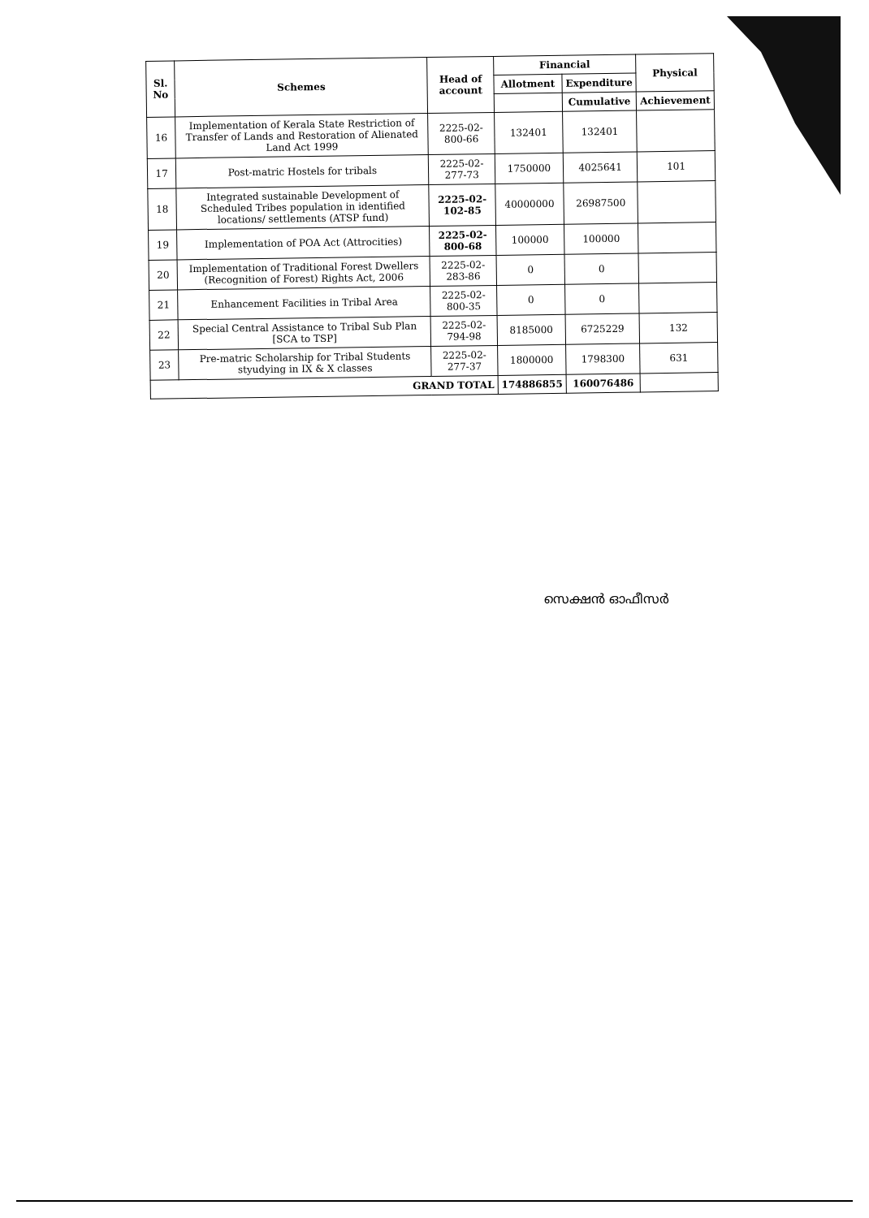| Sl. No | Schemes | Head of account | Financial | | Physical |
| --- | --- | --- | --- | --- | --- |
| | | | Allotment | Expenditure | |
| | | | | Cumulative | Achievement |
| 16 | Implementation of Kerala State Restriction of Transfer of Lands and Restoration of Alienated Land Act 1999 | 2225-02-800-66 | 132401 | 132401 | |
| 17 | Post-matric Hostels for tribals | 2225-02-277-73 | 1750000 | 4025641 | 101 |
| 18 | Integrated sustainable Development of Scheduled Tribes population in identified locations/ settlements (ATSP fund) | 2225-02-102-85 | 40000000 | 26987500 | |
| 19 | Implementation of POA Act (Attrocities) | 2225-02-800-68 | 100000 | 100000 | |
| 20 | Implementation of Traditional Forest Dwellers (Recognition of Forest) Rights Act, 2006 | 2225-02-283-86 | 0 | 0 | |
| 21 | Enhancement Facilities in Tribal Area | 2225-02-800-35 | 0 | 0 | |
| 22 | Special Central Assistance to Tribal Sub Plan [SCA to TSP] | 2225-02-794-98 | 8185000 | 6725229 | 132 |
| 23 | Pre-matric Scholarship for Tribal Students styudying in IX & X classes | 2225-02-277-37 | 1800000 | 1798300 | 631 |
| GRAND TOTAL | | | 174886855 | 160076486 | |
സെക്ഷൻ ഓഫീസർ